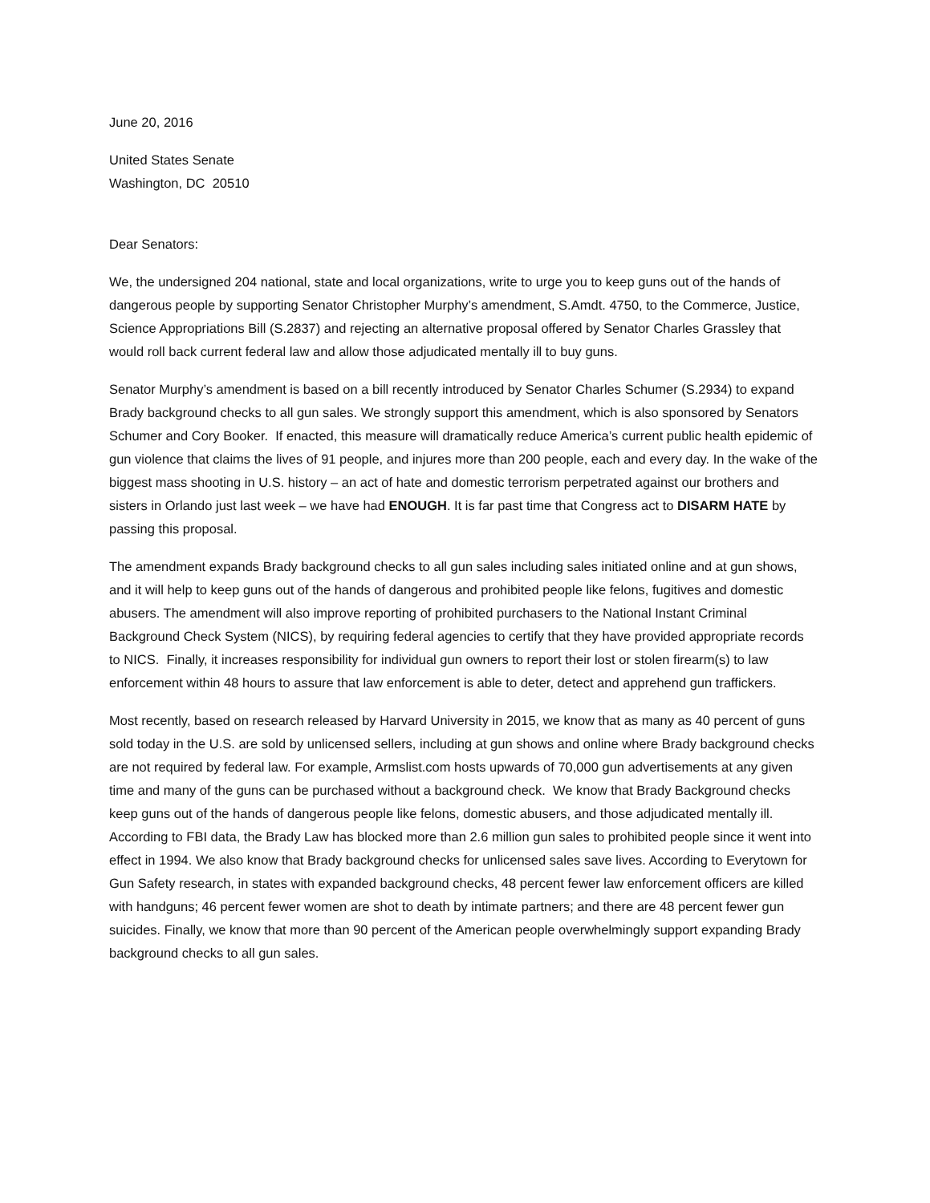June 20, 2016
United States Senate
Washington, DC 20510
Dear Senators:
We, the undersigned 204 national, state and local organizations, write to urge you to keep guns out of the hands of dangerous people by supporting Senator Christopher Murphy’s amendment, S.Amdt. 4750, to the Commerce, Justice, Science Appropriations Bill (S.2837) and rejecting an alternative proposal offered by Senator Charles Grassley that would roll back current federal law and allow those adjudicated mentally ill to buy guns.
Senator Murphy’s amendment is based on a bill recently introduced by Senator Charles Schumer (S.2934) to expand Brady background checks to all gun sales. We strongly support this amendment, which is also sponsored by Senators Schumer and Cory Booker. If enacted, this measure will dramatically reduce America’s current public health epidemic of gun violence that claims the lives of 91 people, and injures more than 200 people, each and every day. In the wake of the biggest mass shooting in U.S. history – an act of hate and domestic terrorism perpetrated against our brothers and sisters in Orlando just last week – we have had ENOUGH. It is far past time that Congress act to DISARM HATE by passing this proposal.
The amendment expands Brady background checks to all gun sales including sales initiated online and at gun shows, and it will help to keep guns out of the hands of dangerous and prohibited people like felons, fugitives and domestic abusers. The amendment will also improve reporting of prohibited purchasers to the National Instant Criminal Background Check System (NICS), by requiring federal agencies to certify that they have provided appropriate records to NICS. Finally, it increases responsibility for individual gun owners to report their lost or stolen firearm(s) to law enforcement within 48 hours to assure that law enforcement is able to deter, detect and apprehend gun traffickers.
Most recently, based on research released by Harvard University in 2015, we know that as many as 40 percent of guns sold today in the U.S. are sold by unlicensed sellers, including at gun shows and online where Brady background checks are not required by federal law. For example, Armslist.com hosts upwards of 70,000 gun advertisements at any given time and many of the guns can be purchased without a background check. We know that Brady Background checks keep guns out of the hands of dangerous people like felons, domestic abusers, and those adjudicated mentally ill. According to FBI data, the Brady Law has blocked more than 2.6 million gun sales to prohibited people since it went into effect in 1994. We also know that Brady background checks for unlicensed sales save lives. According to Everytown for Gun Safety research, in states with expanded background checks, 48 percent fewer law enforcement officers are killed with handguns; 46 percent fewer women are shot to death by intimate partners; and there are 48 percent fewer gun suicides. Finally, we know that more than 90 percent of the American people overwhelmingly support expanding Brady background checks to all gun sales.